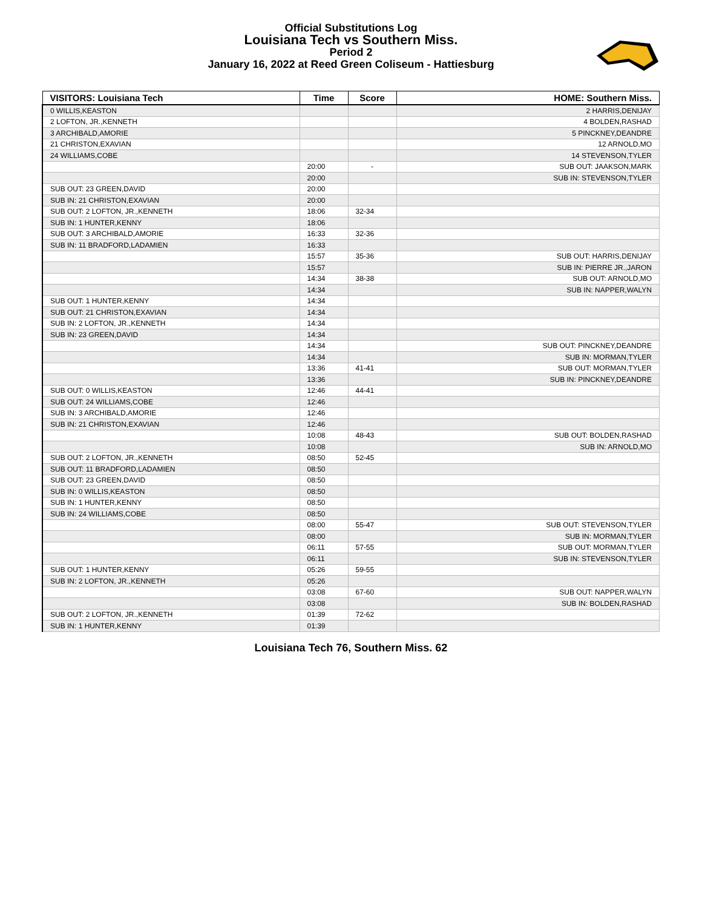Official Substitutions Log
Louisiana Tech vs Southern Miss.
Period 2
January 16, 2022 at Reed Green Coliseum - Hattiesburg
| VISITORS: Louisiana Tech | Time | Score | HOME: Southern Miss. |
| --- | --- | --- | --- |
| 0 WILLIS,KEASTON | | | 2 HARRIS,DENIJAY |
| 2 LOFTON, JR.,KENNETH | | | 4 BOLDEN,RASHAD |
| 3 ARCHIBALD,AMORIE | | | 5 PINCKNEY,DEANDRE |
| 21 CHRISTON,EXAVIAN | | | 12 ARNOLD,MO |
| 24 WILLIAMS,COBE | | | 14 STEVENSON,TYLER |
| | 20:00 | - | SUB OUT: JAAKSON,MARK |
| | 20:00 | | SUB IN: STEVENSON,TYLER |
| SUB OUT: 23 GREEN,DAVID | 20:00 | | |
| SUB IN: 21 CHRISTON,EXAVIAN | 20:00 | | |
| SUB OUT: 2 LOFTON, JR.,KENNETH | 18:06 | 32-34 | |
| SUB IN: 1 HUNTER,KENNY | 18:06 | | |
| SUB OUT: 3 ARCHIBALD,AMORIE | 16:33 | 32-36 | |
| SUB IN: 11 BRADFORD,LADAMIEN | 16:33 | | |
| | 15:57 | 35-36 | SUB OUT: HARRIS,DENIJAY |
| | 15:57 | | SUB IN: PIERRE JR.,JARON |
| | 14:34 | 38-38 | SUB OUT: ARNOLD,MO |
| | 14:34 | | SUB IN: NAPPER,WALYN |
| SUB OUT: 1 HUNTER,KENNY | 14:34 | | |
| SUB OUT: 21 CHRISTON,EXAVIAN | 14:34 | | |
| SUB IN: 2 LOFTON, JR.,KENNETH | 14:34 | | |
| SUB IN: 23 GREEN,DAVID | 14:34 | | |
| | 14:34 | | SUB OUT: PINCKNEY,DEANDRE |
| | 14:34 | | SUB IN: MORMAN,TYLER |
| | 13:36 | 41-41 | SUB OUT: MORMAN,TYLER |
| | 13:36 | | SUB IN: PINCKNEY,DEANDRE |
| SUB OUT: 0 WILLIS,KEASTON | 12:46 | 44-41 | |
| SUB OUT: 24 WILLIAMS,COBE | 12:46 | | |
| SUB IN: 3 ARCHIBALD,AMORIE | 12:46 | | |
| SUB IN: 21 CHRISTON,EXAVIAN | 12:46 | | |
| | 10:08 | 48-43 | SUB OUT: BOLDEN,RASHAD |
| | 10:08 | | SUB IN: ARNOLD,MO |
| SUB OUT: 2 LOFTON, JR.,KENNETH | 08:50 | 52-45 | |
| SUB OUT: 11 BRADFORD,LADAMIEN | 08:50 | | |
| SUB OUT: 23 GREEN,DAVID | 08:50 | | |
| SUB IN: 0 WILLIS,KEASTON | 08:50 | | |
| SUB IN: 1 HUNTER,KENNY | 08:50 | | |
| SUB IN: 24 WILLIAMS,COBE | 08:50 | | |
| | 08:00 | 55-47 | SUB OUT: STEVENSON,TYLER |
| | 08:00 | | SUB IN: MORMAN,TYLER |
| | 06:11 | 57-55 | SUB OUT: MORMAN,TYLER |
| | 06:11 | | SUB IN: STEVENSON,TYLER |
| SUB OUT: 1 HUNTER,KENNY | 05:26 | 59-55 | |
| SUB IN: 2 LOFTON, JR.,KENNETH | 05:26 | | |
| | 03:08 | 67-60 | SUB OUT: NAPPER,WALYN |
| | 03:08 | | SUB IN: BOLDEN,RASHAD |
| SUB OUT: 2 LOFTON, JR.,KENNETH | 01:39 | 72-62 | |
| SUB IN: 1 HUNTER,KENNY | 01:39 | | |
Louisiana Tech 76, Southern Miss. 62